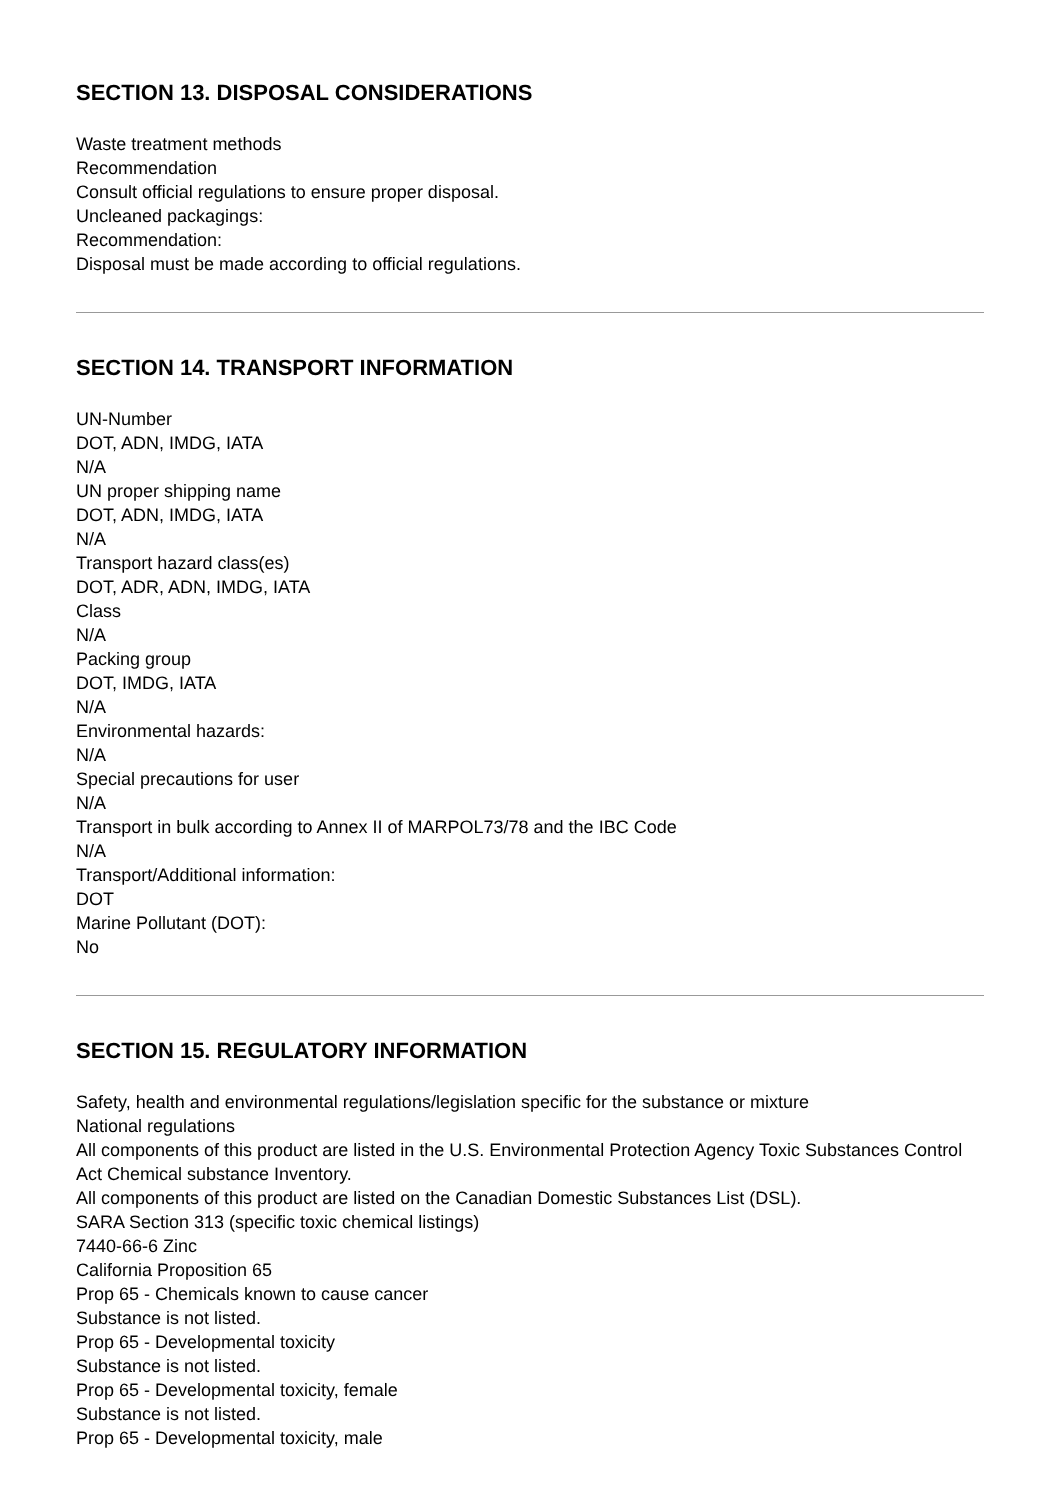SECTION 13. DISPOSAL CONSIDERATIONS
Waste treatment methods
Recommendation
Consult official regulations to ensure proper disposal.
Uncleaned packagings:
Recommendation:
Disposal must be made according to official regulations.
SECTION 14. TRANSPORT INFORMATION
UN-Number
DOT, ADN, IMDG, IATA
N/A
UN proper shipping name
DOT, ADN, IMDG, IATA
N/A
Transport hazard class(es)
DOT, ADR, ADN, IMDG, IATA
Class
N/A
Packing group
DOT, IMDG, IATA
N/A
Environmental hazards:
N/A
Special precautions for user
N/A
Transport in bulk according to Annex II of MARPOL73/78 and the IBC Code
N/A
Transport/Additional information:
DOT
Marine Pollutant (DOT):
No
SECTION 15. REGULATORY INFORMATION
Safety, health and environmental regulations/legislation specific for the substance or mixture
National regulations
All components of this product are listed in the U.S. Environmental Protection Agency Toxic Substances Control Act Chemical substance Inventory.
All components of this product are listed on the Canadian Domestic Substances List (DSL).
SARA Section 313 (specific toxic chemical listings)
7440-66-6 Zinc
California Proposition 65
Prop 65 - Chemicals known to cause cancer
Substance is not listed.
Prop 65 - Developmental toxicity
Substance is not listed.
Prop 65 - Developmental toxicity, female
Substance is not listed.
Prop 65 - Developmental toxicity, male